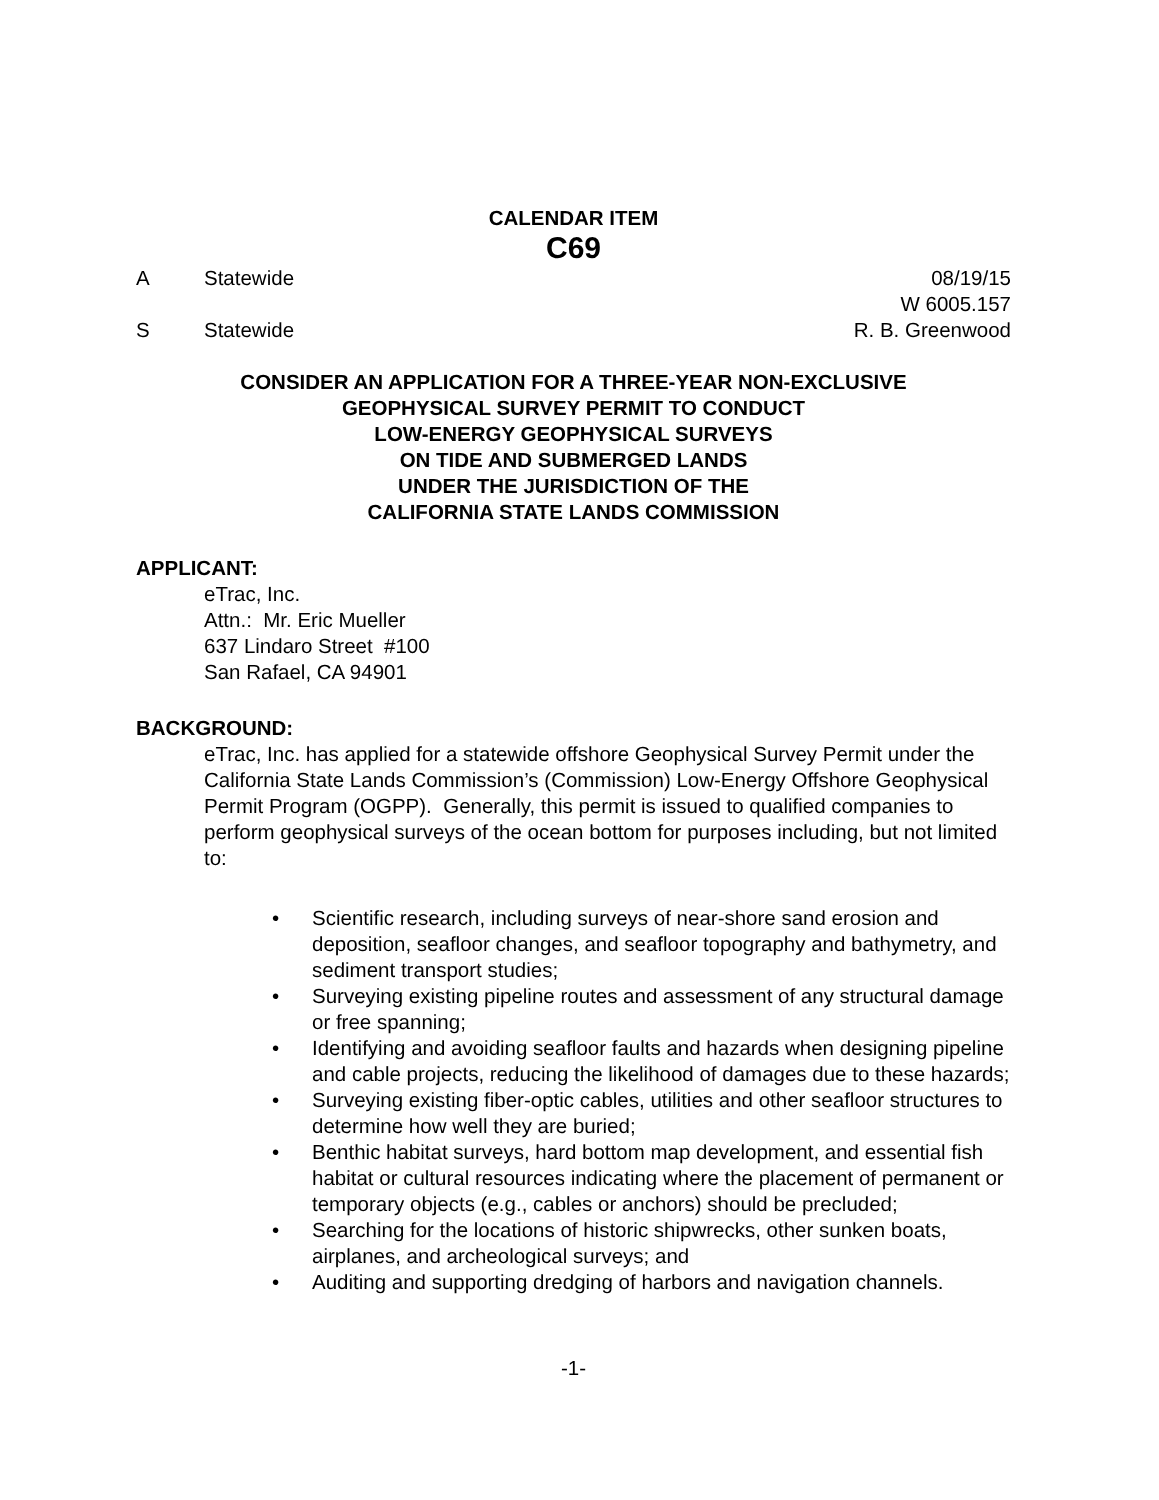CALENDAR ITEM
C69
A Statewide 08/19/15
W 6005.157
S Statewide R. B. Greenwood
CONSIDER AN APPLICATION FOR A THREE-YEAR NON-EXCLUSIVE
GEOPHYSICAL SURVEY PERMIT TO CONDUCT
LOW-ENERGY GEOPHYSICAL SURVEYS
ON TIDE AND SUBMERGED LANDS
UNDER THE JURISDICTION OF THE
CALIFORNIA STATE LANDS COMMISSION
APPLICANT:
eTrac, Inc.
Attn.: Mr. Eric Mueller
637 Lindaro Street #100
San Rafael, CA 94901
BACKGROUND:
eTrac, Inc. has applied for a statewide offshore Geophysical Survey Permit under the California State Lands Commission’s (Commission) Low-Energy Offshore Geophysical Permit Program (OGPP). Generally, this permit is issued to qualified companies to perform geophysical surveys of the ocean bottom for purposes including, but not limited to:
Scientific research, including surveys of near-shore sand erosion and deposition, seafloor changes, and seafloor topography and bathymetry, and sediment transport studies;
Surveying existing pipeline routes and assessment of any structural damage or free spanning;
Identifying and avoiding seafloor faults and hazards when designing pipeline and cable projects, reducing the likelihood of damages due to these hazards;
Surveying existing fiber-optic cables, utilities and other seafloor structures to determine how well they are buried;
Benthic habitat surveys, hard bottom map development, and essential fish habitat or cultural resources indicating where the placement of permanent or temporary objects (e.g., cables or anchors) should be precluded;
Searching for the locations of historic shipwrecks, other sunken boats, airplanes, and archeological surveys; and
Auditing and supporting dredging of harbors and navigation channels.
-1-